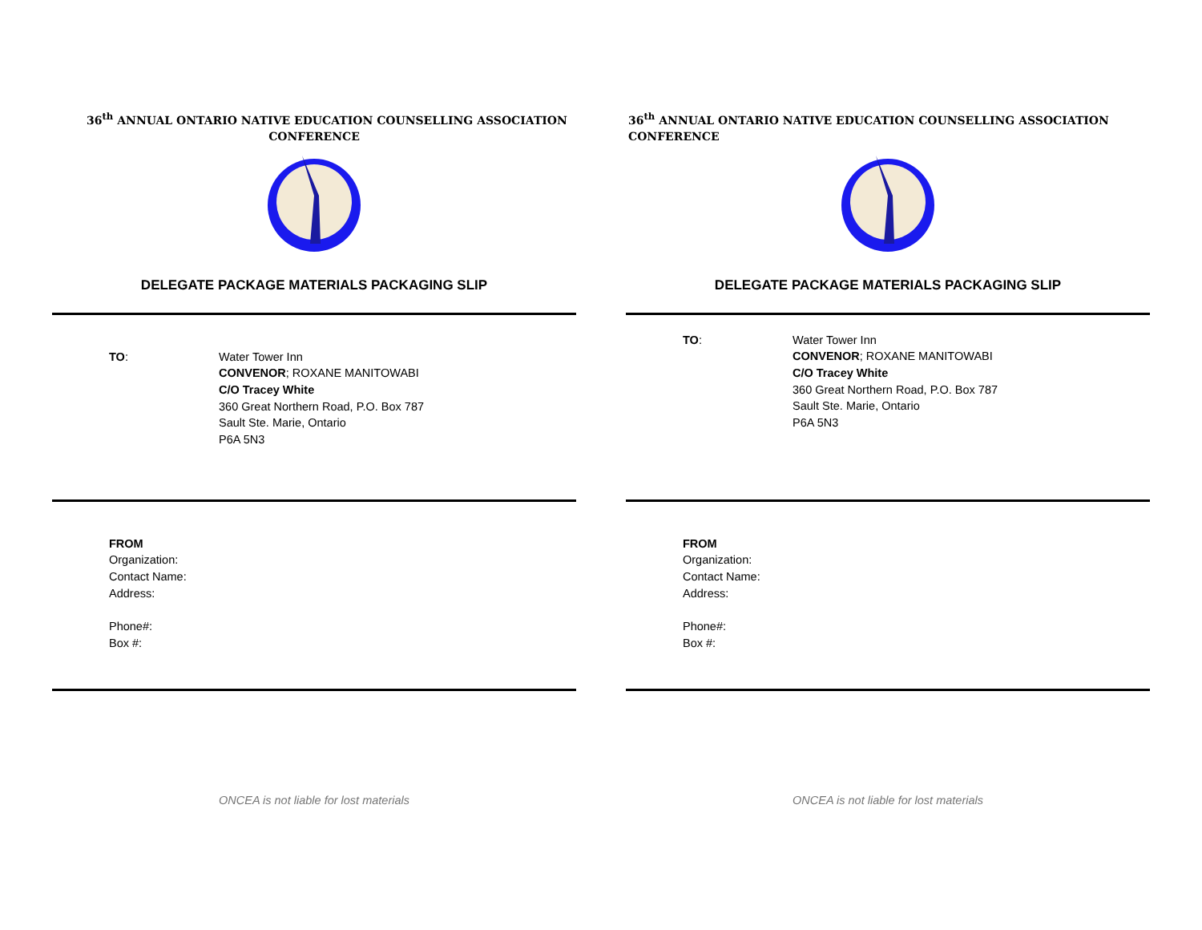36<sup>th</sup> ANNUAL ONTARIO NATIVE EDUCATION COUNSELLING ASSOCIATION
CONFERENCE
DELEGATE PACKAGE MATERIALS PACKAGING SLIP
TO: Water Tower Inn
CONVENOR; ROXANE MANITOWABI
C/O Tracey White
360 Great Northern Road, P.O. Box 787
Sault Ste. Marie, Ontario
P6A 5N3
FROM
Organization:
Contact Name:
Address:
Phone#:
Box #:
ONCEA is not liable for lost materials
36<sup>th</sup> ANNUAL ONTARIO NATIVE EDUCATION COUNSELLING ASSOCIATION
CONFERENCE
DELEGATE PACKAGE MATERIALS PACKAGING SLIP
TO: Water Tower Inn
CONVENOR; ROXANE MANITOWABI
C/O Tracey White
360 Great Northern Road, P.O. Box 787
Sault Ste. Marie, Ontario
P6A 5N3
FROM
Organization:
Contact Name:
Address:
Phone#:
Box #:
ONCEA is not liable for lost materials